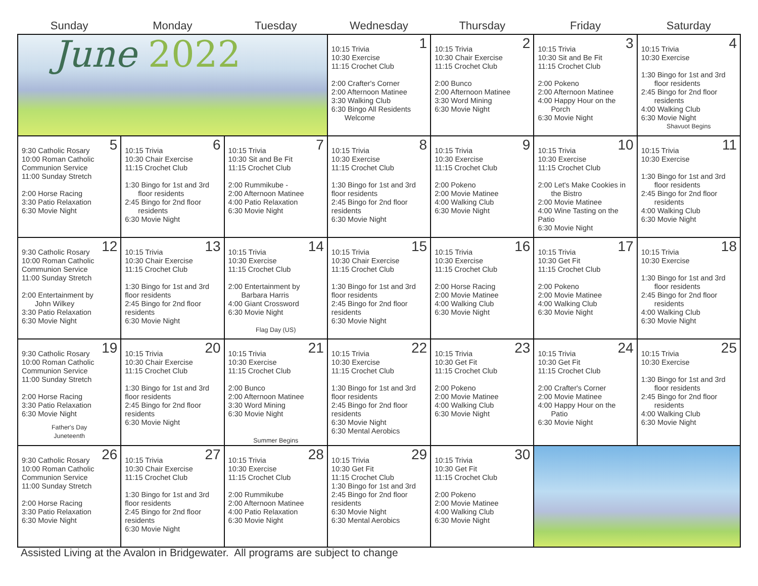| Sunday | Monday | Tuesday | Wednesday | Thursday | Friday | Saturday |
| --- | --- | --- | --- | --- | --- | --- |
| June 2022 | | | 1 10:15 Trivia 10:30 Exercise 11:15 Crochet Club 2:00 Crafter's Corner 2:00 Afternoon Matinee 3:30 Walking Club 6:30 Bingo All Residents Welcome | 2 10:15 Trivia 10:30 Chair Exercise 11:15 Crochet Club 2:00 Bunco 2:00 Afternoon Matinee 3:30 Word Mining 6:30 Movie Night | 3 10:15 Trivia 10:30 Sit and Be Fit 11:15 Crochet Club 2:00 Pokeno 2:00 Afternoon Matinee 4:00 Happy Hour on the Porch 6:30 Movie Night | 4 10:15 Trivia 10:30 Exercise 1:30 Bingo for 1st and 3rd floor residents 2:45 Bingo for 2nd floor residents 4:00 Walking Club 6:30 Movie Night Shavuot Begins |
| 5 9:30 Catholic Rosary 10:00 Roman Catholic Communion Service 11:00 Sunday Stretch 2:00 Horse Racing 3:30 Patio Relaxation 6:30 Movie Night | 6 10:15 Trivia 10:30 Chair Exercise 11:15 Crochet Club 1:30 Bingo for 1st and 3rd floor residents 2:45 Bingo for 2nd floor residents 6:30 Movie Night | 7 10:15 Trivia 10:30 Sit and Be Fit 11:15 Crochet Club 2:00 Rummikube - 2:00 Afternoon Matinee 4:00 Patio Relaxation 6:30 Movie Night | 8 10:15 Trivia 10:30 Exercise 11:15 Crochet Club 1:30 Bingo for 1st and 3rd floor residents 2:45 Bingo for 2nd floor residents 6:30 Movie Night | 9 10:15 Trivia 10:30 Exercise 11:15 Crochet Club 2:00 Pokeno 2:00 Movie Matinee 4:00 Walking Club 6:30 Movie Night | 10 10:15 Trivia 10:30 Exercise 11:15 Crochet Club 2:00 Let's Make Cookies in the Bistro 2:00 Movie Matinee 4:00 Wine Tasting on the Patio 6:30 Movie Night | 11 10:15 Trivia 10:30 Exercise 1:30 Bingo for 1st and 3rd floor residents 2:45 Bingo for 2nd floor residents 4:00 Walking Club 6:30 Movie Night |
| 12 9:30 Catholic Rosary 10:00 Roman Catholic Communion Service 11:00 Sunday Stretch 2:00 Entertainment by John Wilkey 3:30 Patio Relaxation 6:30 Movie Night | 13 10:15 Trivia 10:30 Chair Exercise 11:15 Crochet Club 1:30 Bingo for 1st and 3rd floor residents 2:45 Bingo for 2nd floor residents 6:30 Movie Night | 14 10:15 Trivia 10:30 Exercise 11:15 Crochet Club 2:00 Entertainment by Barbara Harris 4:00 Giant Crossword 6:30 Movie Night Flag Day (US) | 15 10:15 Trivia 10:30 Chair Exercise 11:15 Crochet Club 1:30 Bingo for 1st and 3rd floor residents 2:45 Bingo for 2nd floor residents 6:30 Movie Night | 16 10:15 Trivia 10:30 Exercise 11:15 Crochet Club 2:00 Horse Racing 2:00 Movie Matinee 4:00 Walking Club 6:30 Movie Night | 17 10:15 Trivia 10:30 Get Fit 11:15 Crochet Club 2:00 Pokeno 2:00 Movie Matinee 4:00 Walking Club 6:30 Movie Night | 18 10:15 Trivia 10:30 Exercise 1:30 Bingo for 1st and 3rd floor residents 2:45 Bingo for 2nd floor residents 4:00 Walking Club 6:30 Movie Night |
| 19 9:30 Catholic Rosary 10:00 Roman Catholic Communion Service 11:00 Sunday Stretch 2:00 Horse Racing 3:30 Patio Relaxation 6:30 Movie Night Father's Day Juneteenth | 20 10:15 Trivia 10:30 Chair Exercise 11:15 Crochet Club 1:30 Bingo for 1st and 3rd floor residents 2:45 Bingo for 2nd floor residents 6:30 Movie Night | 21 10:15 Trivia 10:30 Exercise 11:15 Crochet Club 2:00 Bunco 2:00 Afternoon Matinee 3:30 Word Mining 6:30 Movie Night Summer Begins | 22 10:15 Trivia 10:30 Exercise 11:15 Crochet Club 1:30 Bingo for 1st and 3rd floor residents 2:45 Bingo for 2nd floor residents 6:30 Movie Night 6:30 Mental Aerobics | 23 10:15 Trivia 10:30 Get Fit 11:15 Crochet Club 2:00 Pokeno 2:00 Movie Matinee 4:00 Walking Club 6:30 Movie Night | 24 10:15 Trivia 10:30 Get Fit 11:15 Crochet Club 2:00 Crafter's Corner 2:00 Movie Matinee 4:00 Happy Hour on the Patio 6:30 Movie Night | 25 10:15 Trivia 10:30 Exercise 1:30 Bingo for 1st and 3rd floor residents 2:45 Bingo for 2nd floor residents 4:00 Walking Club 6:30 Movie Night |
| 26 9:30 Catholic Rosary 10:00 Roman Catholic Communion Service 11:00 Sunday Stretch 2:00 Horse Racing 3:30 Patio Relaxation 6:30 Movie Night | 27 10:15 Trivia 10:30 Chair Exercise 11:15 Crochet Club 1:30 Bingo for 1st and 3rd floor residents 2:45 Bingo for 2nd floor residents 6:30 Movie Night | 28 10:15 Trivia 10:30 Exercise 11:15 Crochet Club 2:00 Rummikube 2:00 Afternoon Matinee 4:00 Patio Relaxation 6:30 Movie Night | 29 10:15 Trivia 10:30 Get Fit 11:15 Crochet Club 1:30 Bingo for 1st and 3rd 2:45 Bingo for 2nd floor residents 6:30 Movie Night 6:30 Mental Aerobics | 30 10:15 Trivia 10:30 Get Fit 11:15 Crochet Club 2:00 Pokeno 2:00 Movie Matinee 4:00 Walking Club 6:30 Movie Night | | |
Assisted Living at the Avalon in Bridgewater. All programs are subject to change